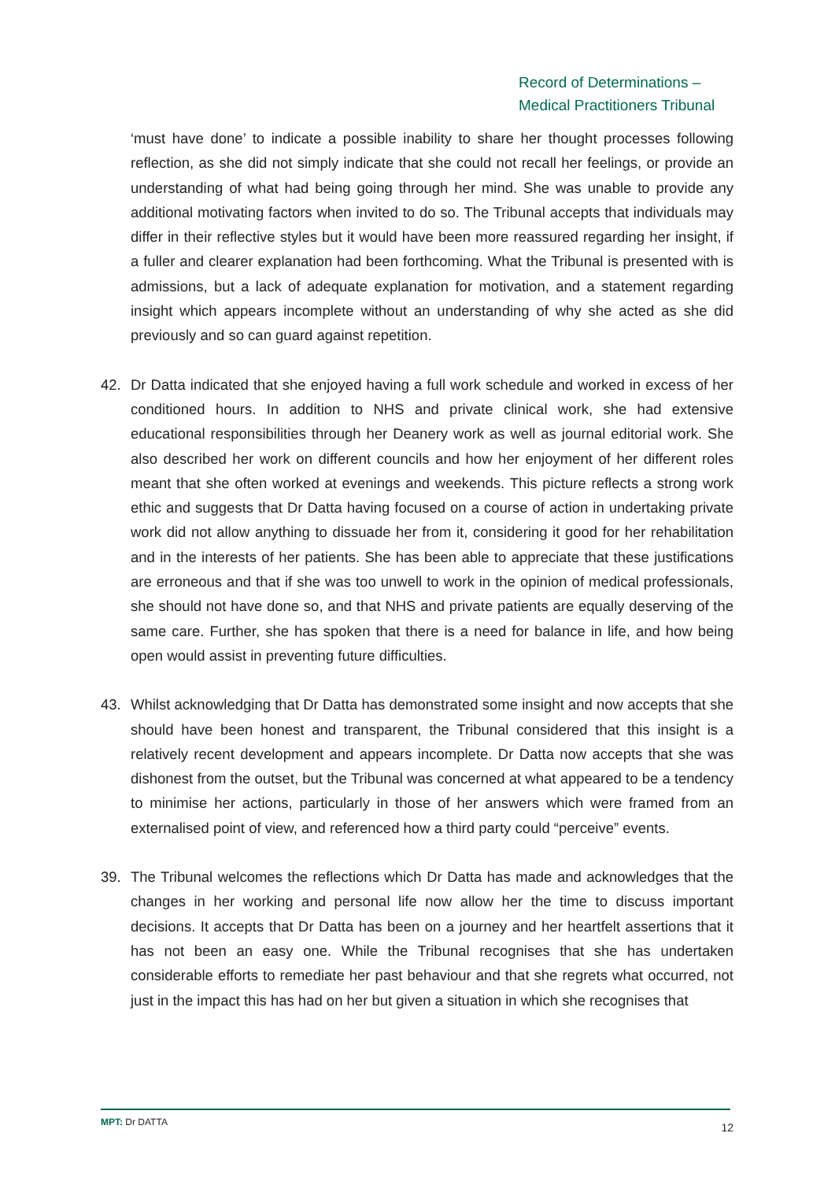Record of Determinations –
Medical Practitioners Tribunal
‘must have done’ to indicate a possible inability to share her thought processes following reflection, as she did not simply indicate that she could not recall her feelings, or provide an understanding of what had being going through her mind. She was unable to provide any additional motivating factors when invited to do so. The Tribunal accepts that individuals may differ in their reflective styles but it would have been more reassured regarding her insight, if a fuller and clearer explanation had been forthcoming. What the Tribunal is presented with is admissions, but a lack of adequate explanation for motivation, and a statement regarding insight which appears incomplete without an understanding of why she acted as she did previously and so can guard against repetition.
42. Dr Datta indicated that she enjoyed having a full work schedule and worked in excess of her conditioned hours. In addition to NHS and private clinical work, she had extensive educational responsibilities through her Deanery work as well as journal editorial work. She also described her work on different councils and how her enjoyment of her different roles meant that she often worked at evenings and weekends. This picture reflects a strong work ethic and suggests that Dr Datta having focused on a course of action in undertaking private work did not allow anything to dissuade her from it, considering it good for her rehabilitation and in the interests of her patients. She has been able to appreciate that these justifications are erroneous and that if she was too unwell to work in the opinion of medical professionals, she should not have done so, and that NHS and private patients are equally deserving of the same care. Further, she has spoken that there is a need for balance in life, and how being open would assist in preventing future difficulties.
43. Whilst acknowledging that Dr Datta has demonstrated some insight and now accepts that she should have been honest and transparent, the Tribunal considered that this insight is a relatively recent development and appears incomplete. Dr Datta now accepts that she was dishonest from the outset, but the Tribunal was concerned at what appeared to be a tendency to minimise her actions, particularly in those of her answers which were framed from an externalised point of view, and referenced how a third party could “perceive” events.
39. The Tribunal welcomes the reflections which Dr Datta has made and acknowledges that the changes in her working and personal life now allow her the time to discuss important decisions. It accepts that Dr Datta has been on a journey and her heartfelt assertions that it has not been an easy one. While the Tribunal recognises that she has undertaken considerable efforts to remediate her past behaviour and that she regrets what occurred, not just in the impact this has had on her but given a situation in which she recognises that
MPT: Dr DATTA 12